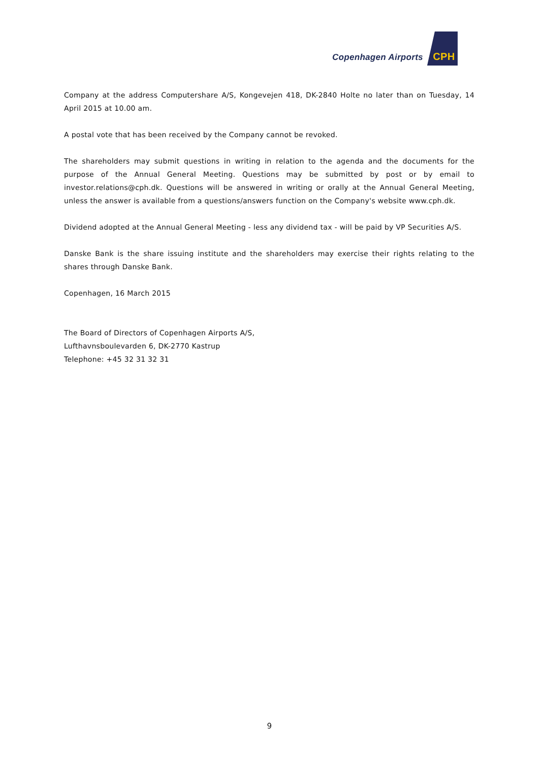Copenhagen Airports
CPH
Company at the address Computershare A/S, Kongevejen 418, DK-2840 Holte no later than on Tuesday, 14 April 2015 at 10.00 am.
A postal vote that has been received by the Company cannot be revoked.
The shareholders may submit questions in writing in relation to the agenda and the documents for the purpose of the Annual General Meeting. Questions may be submitted by post or by email to investor.relations@cph.dk. Questions will be answered in writing or orally at the Annual General Meeting, unless the answer is available from a questions/answers function on the Company's website www.cph.dk.
Dividend adopted at the Annual General Meeting - less any dividend tax - will be paid by VP Securities A/S.
Danske Bank is the share issuing institute and the shareholders may exercise their rights relating to the shares through Danske Bank.
Copenhagen, 16 March 2015
The Board of Directors of Copenhagen Airports A/S,
Lufthavnsboulevarden 6, DK-2770 Kastrup
Telephone: +45 32 31 32 31
9